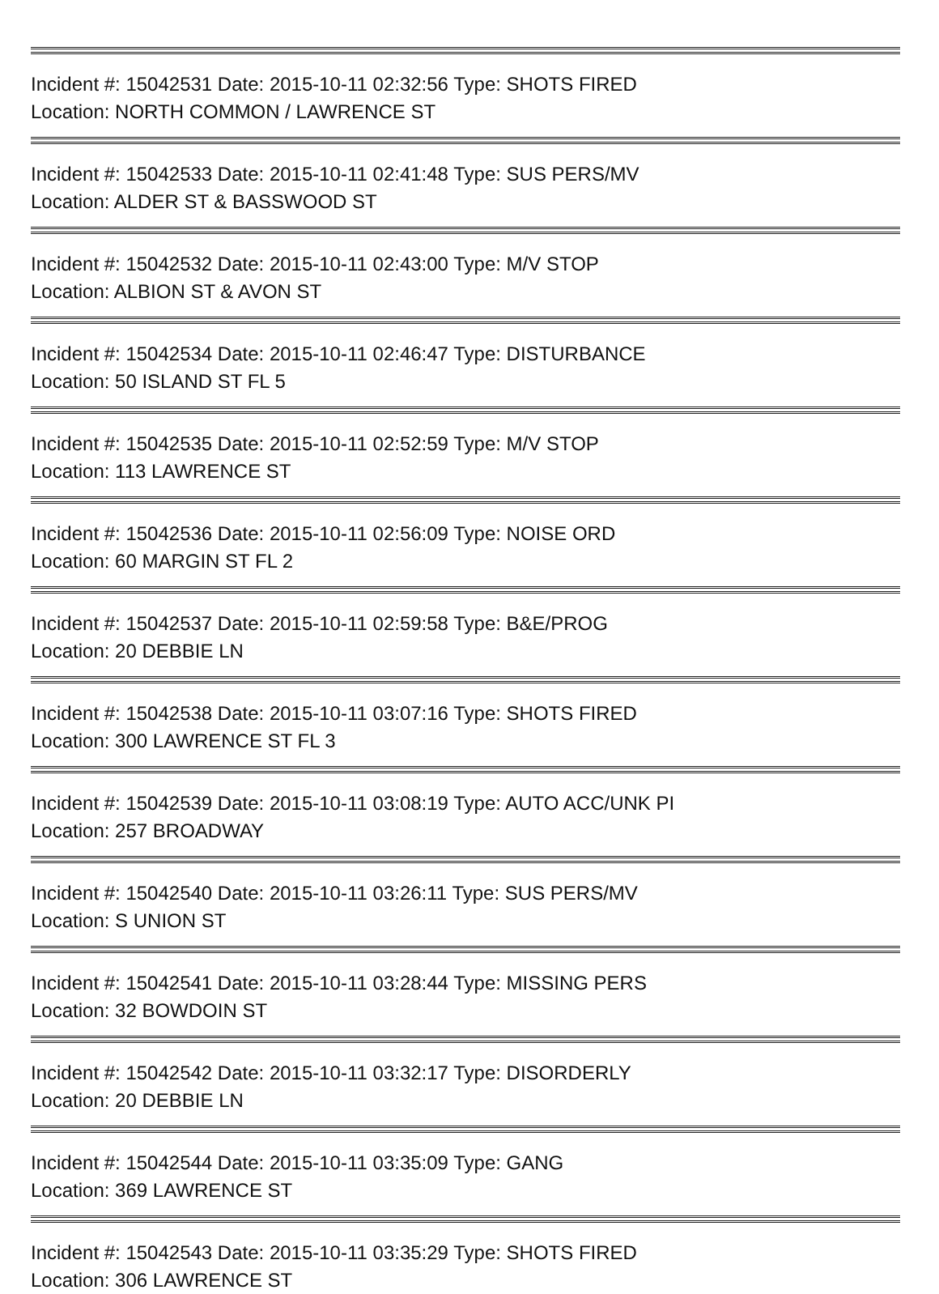Incident #: 15042531 Date: 2015-10-11 02:32:56 Type: SHOTS FIRED
Location: NORTH COMMON / LAWRENCE ST
Incident #: 15042533 Date: 2015-10-11 02:41:48 Type: SUS PERS/MV
Location: ALDER ST & BASSWOOD ST
Incident #: 15042532 Date: 2015-10-11 02:43:00 Type: M/V STOP
Location: ALBION ST & AVON ST
Incident #: 15042534 Date: 2015-10-11 02:46:47 Type: DISTURBANCE
Location: 50 ISLAND ST FL 5
Incident #: 15042535 Date: 2015-10-11 02:52:59 Type: M/V STOP
Location: 113 LAWRENCE ST
Incident #: 15042536 Date: 2015-10-11 02:56:09 Type: NOISE ORD
Location: 60 MARGIN ST FL 2
Incident #: 15042537 Date: 2015-10-11 02:59:58 Type: B&E/PROG
Location: 20 DEBBIE LN
Incident #: 15042538 Date: 2015-10-11 03:07:16 Type: SHOTS FIRED
Location: 300 LAWRENCE ST FL 3
Incident #: 15042539 Date: 2015-10-11 03:08:19 Type: AUTO ACC/UNK PI
Location: 257 BROADWAY
Incident #: 15042540 Date: 2015-10-11 03:26:11 Type: SUS PERS/MV
Location: S UNION ST
Incident #: 15042541 Date: 2015-10-11 03:28:44 Type: MISSING PERS
Location: 32 BOWDOIN ST
Incident #: 15042542 Date: 2015-10-11 03:32:17 Type: DISORDERLY
Location: 20 DEBBIE LN
Incident #: 15042544 Date: 2015-10-11 03:35:09 Type: GANG
Location: 369 LAWRENCE ST
Incident #: 15042543 Date: 2015-10-11 03:35:29 Type: SHOTS FIRED
Location: 306 LAWRENCE ST